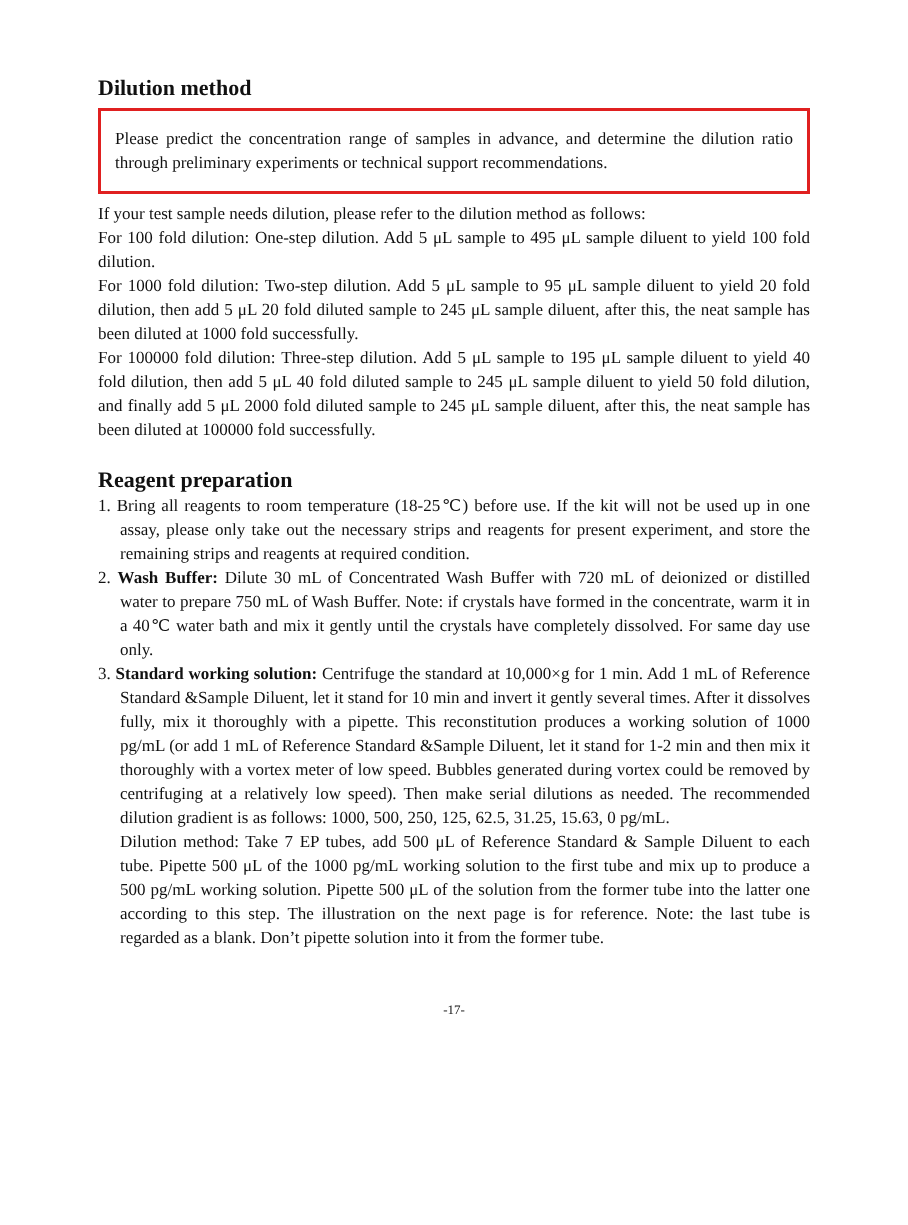Dilution method
Please predict the concentration range of samples in advance, and determine the dilution ratio through preliminary experiments or technical support recommendations.
If your test sample needs dilution, please refer to the dilution method as follows:
For 100 fold dilution: One-step dilution. Add 5 μL sample to 495 μL sample diluent to yield 100 fold dilution.
For 1000 fold dilution: Two-step dilution. Add 5 μL sample to 95 μL sample diluent to yield 20 fold dilution, then add 5 μL 20 fold diluted sample to 245 μL sample diluent, after this, the neat sample has been diluted at 1000 fold successfully.
For 100000 fold dilution: Three-step dilution. Add 5 μL sample to 195 μL sample diluent to yield 40 fold dilution, then add 5 μL 40 fold diluted sample to 245 μL sample diluent to yield 50 fold dilution, and finally add 5 μL 2000 fold diluted sample to 245 μL sample diluent, after this, the neat sample has been diluted at 100000 fold successfully.
Reagent preparation
1. Bring all reagents to room temperature (18-25℃) before use. If the kit will not be used up in one assay, please only take out the necessary strips and reagents for present experiment, and store the remaining strips and reagents at required condition.
2. Wash Buffer: Dilute 30 mL of Concentrated Wash Buffer with 720 mL of deionized or distilled water to prepare 750 mL of Wash Buffer. Note: if crystals have formed in the concentrate, warm it in a 40℃ water bath and mix it gently until the crystals have completely dissolved. For same day use only.
3. Standard working solution: Centrifuge the standard at 10,000×g for 1 min. Add 1 mL of Reference Standard &Sample Diluent, let it stand for 10 min and invert it gently several times. After it dissolves fully, mix it thoroughly with a pipette. This reconstitution produces a working solution of 1000 pg/mL (or add 1 mL of Reference Standard &Sample Diluent, let it stand for 1-2 min and then mix it thoroughly with a vortex meter of low speed. Bubbles generated during vortex could be removed by centrifuging at a relatively low speed). Then make serial dilutions as needed. The recommended dilution gradient is as follows: 1000, 500, 250, 125, 62.5, 31.25, 15.63, 0 pg/mL.
Dilution method: Take 7 EP tubes, add 500 μL of Reference Standard & Sample Diluent to each tube. Pipette 500 μL of the 1000 pg/mL working solution to the first tube and mix up to produce a 500 pg/mL working solution. Pipette 500 μL of the solution from the former tube into the latter one according to this step. The illustration on the next page is for reference. Note: the last tube is regarded as a blank. Don’t pipette solution into it from the former tube.
-17-